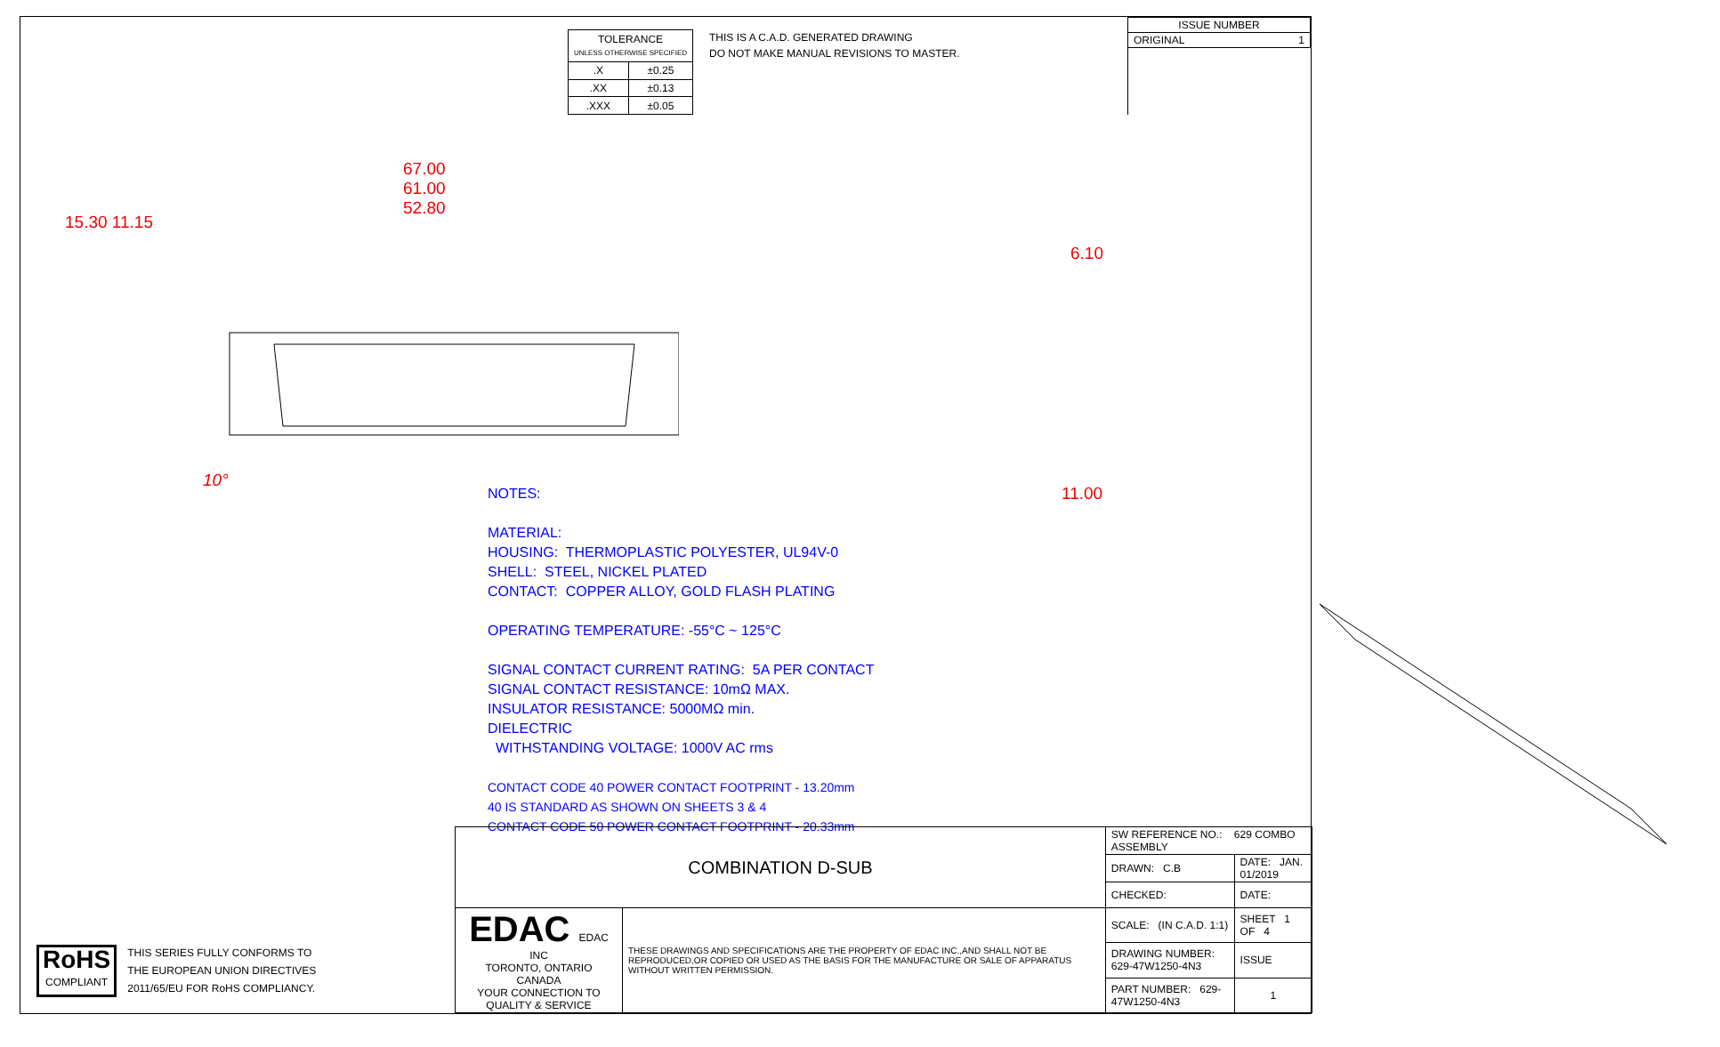| TOLERANCE UNLESS OTHERWISE SPECIFIED | |
| .X | ±0.25 |
| .XX | ±0.13 |
| .XXX | ±0.05 |
THIS IS A C.A.D. GENERATED DRAWING
DO NOT MAKE MANUAL REVISIONS TO MASTER.
| ISSUE NUMBER |
| ORIGINAL 1 |
67.00
61.00
52.80
15.30 11.15
10°
6.10
11.00
NOTES:
MATERIAL:
HOUSING: THERMOPLASTIC POLYESTER, UL94V-0
SHELL: STEEL, NICKEL PLATED
CONTACT: COPPER ALLOY, GOLD FLASH PLATING
OPERATING TEMPERATURE: -55°C ~ 125°C
SIGNAL CONTACT CURRENT RATING: 5A PER CONTACT
SIGNAL CONTACT RESISTANCE: 10mΩ MAX.
INSULATOR RESISTANCE: 5000MΩ min.
DIELECTRIC
WITHSTANDING VOLTAGE: 1000V AC rms
CONTACT CODE 40 POWER CONTACT FOOTPRINT - 13.20mm
40 IS STANDARD AS SHOWN ON SHEETS 3 & 4
CONTACT CODE 50 POWER CONTACT FOOTPRINT - 20.33mm
RoHS
COMPLIANT
THIS SERIES FULLY CONFORMS TO
THE EUROPEAN UNION DIRECTIVES
2011/65/EU FOR RoHS COMPLIANCY.
| COMBINATION D-SUB | | SW REFERENCE NO.: 629 COMBO ASSEMBLY | | |
| | | DRAWN: C.B | DATE: JAN. 01/2019 | |
| | | CHECKED: | DATE: | |
| EDAC EDAC INC TORONTO, ONTARIO CANADA YOUR CONNECTION TO QUALITY & SERVICE | THESE DRAWINGS AND SPECIFICATIONS ARE THE PROPERTY OF EDAC INC.,AND SHALL NOT BE REPRODUCED,OR COPIED OR USED AS THE BASIS FOR THE MANUFACTURE OR SALE OF APPARATUS WITHOUT WRITTEN PERMISSION. | SCALE: (IN C.A.D. 1:1) | SHEET 1 OF 4 | |
| | | DRAWING NUMBER: 629-47W1250-4N3 | | ISSUE |
| | | PART NUMBER: 629-47W1250-4N3 | | 1 |